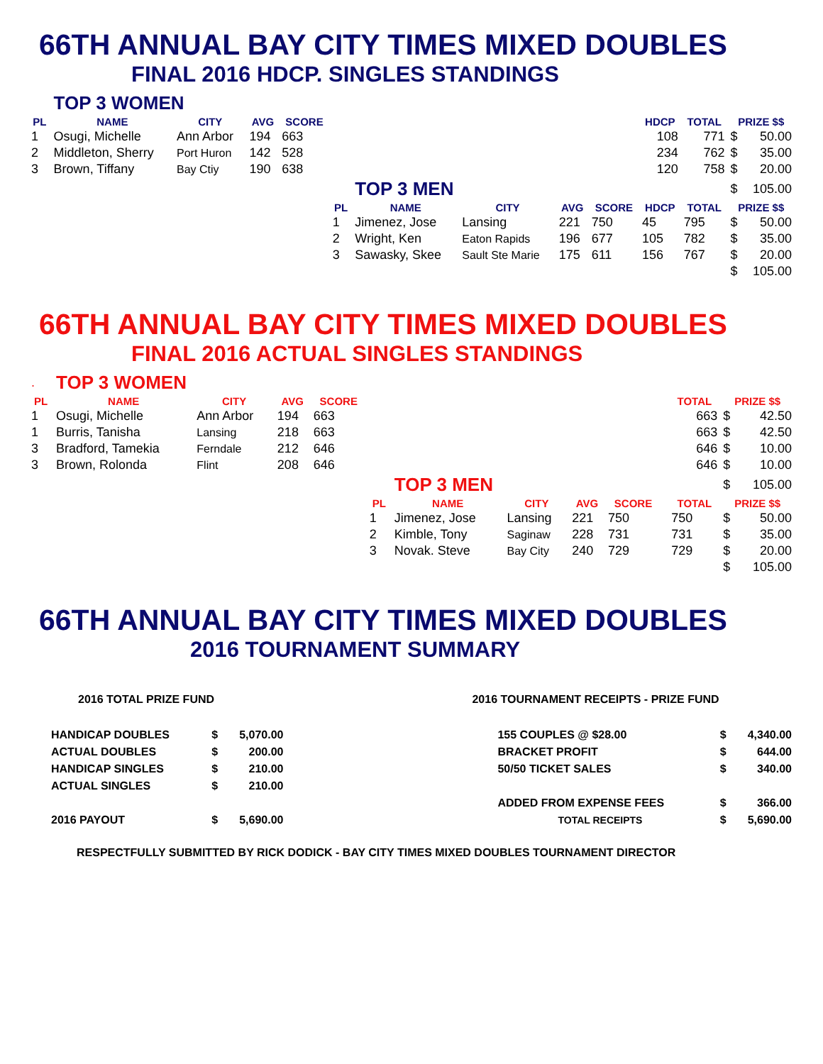66TH ANNUAL BAY CITY TIMES MIXED DOUBLES
FINAL 2016 HDCP. SINGLES STANDINGS
| | TOP 3 WOMEN | | | | | | | | | | | | |
| PL | NAME | CITY | AVG | SCORE | | | | | | HDCP | TOTAL | PRIZE $$ | |
| 1 | Osugi, Michelle | Ann Arbor | 194 | 663 | | | | | | 108 | 771 | $ | 50.00 |
| 2 | Middleton, Sherry | Port Huron | 142 | 528 | | | | | | 234 | 762 | $ | 35.00 |
| 3 | Brown, Tiffany | Bay Ctiy | 190 | 638 | | | | | | 120 | 758 | $ | 20.00 |
| | | | | | | TOP 3 MEN | | | | | | $ | 105.00 |
| | | | | | PL | NAME | CITY | AVG | SCORE | HDCP | TOTAL | PRIZE $$ | |
| | | | | | 1 | Jimenez, Jose | Lansing | 221 | 750 | 45 | 795 | $ | 50.00 |
| | | | | | 2 | Wright, Ken | Eaton Rapids | 196 | 677 | 105 | 782 | $ | 35.00 |
| | | | | | 3 | Sawasky, Skee | Sault Ste Marie | 175 | 611 | 156 | 767 | $ | 20.00 |
| | | | | | | | | | | | | $ | 105.00 |
66TH ANNUAL BAY CITY TIMES MIXED DOUBLES
FINAL 2016 ACTUAL SINGLES STANDINGS
| . | TOP 3 WOMEN | | | | | | | | | | | | |
| PL | NAME | CITY | AVG | SCORE | | | | | | | TOTAL | PRIZE $$ | |
| 1 | Osugi, Michelle | Ann Arbor | 194 | 663 | | | | | | | 663 | $ | 42.50 |
| 1 | Burris, Tanisha | Lansing | 218 | 663 | | | | | | | 663 | $ | 42.50 |
| 3 | Bradford, Tamekia | Ferndale | 212 | 646 | | | | | | | 646 | $ | 10.00 |
| 3 | Brown, Rolonda | Flint | 208 | 646 | | | | | | | 646 | $ | 10.00 |
| | | | | | | TOP 3 MEN | | | | | | $ | 105.00 |
| | | | | | PL | NAME | CITY | AVG | SCORE | | TOTAL | PRIZE $$ | |
| | | | | | 1 | Jimenez, Jose | Lansing | 221 | 750 | | 750 | $ | 50.00 |
| | | | | | 2 | Kimble, Tony | Saginaw | 228 | 731 | | 731 | $ | 35.00 |
| | | | | | 3 | Novak. Steve | Bay City | 240 | 729 | | 729 | $ | 20.00 |
| | | | | | | | | | | | | $ | 105.00 |
66TH ANNUAL BAY CITY TIMES MIXED DOUBLES
2016 TOURNAMENT SUMMARY
| 2016 TOTAL PRIZE FUND | | | | 2016 TOURNAMENT RECEIPTS - PRIZE FUND | | |
| HANDICAP DOUBLES | $ | 5,070.00 | | 155 COUPLES @ $28.00 | $ | 4,340.00 |
| ACTUAL DOUBLES | $ | 200.00 | | BRACKET PROFIT | $ | 644.00 |
| HANDICAP SINGLES | $ | 210.00 | | 50/50 TICKET SALES | $ | 340.00 |
| ACTUAL SINGLES | $ | 210.00 | | | | |
| | | | | ADDED FROM EXPENSE FEES | $ | 366.00 |
| 2016 PAYOUT | $ | 5,690.00 | | TOTAL RECEIPTS | $ | 5,690.00 |
RESPECTFULLY SUBMITTED BY RICK DODICK - BAY CITY TIMES MIXED DOUBLES TOURNAMENT DIRECTOR